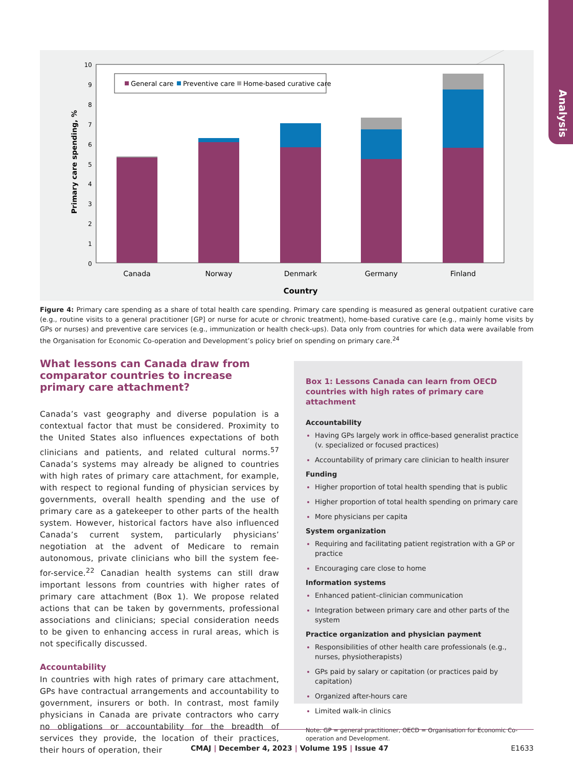Analysis
Primary care spending, %
0
1
2
3
4
5
6
7
8
9
10
General care
Preventive care
Home-based curative care
Canada
Norway
Denmark
Germany
Finland
Country
Figure 4: Primary care spending as a share of total health care spending. Primary care spending is measured as general outpatient curative care (e.g., routine visits to a general practitioner [GP] or nurse for acute or chronic treatment), home-based curative care (e.g., mainly home visits by GPs or nurses) and preventive care services (e.g., immunization or health check-ups). Data only from countries for which data were available from the Organisation for Economic Co-operation and Development’s policy brief on spending on primary care.<sup>24</sup>
What lessons can Canada draw from comparator countries to increase primary care attachment?
Canada’s vast geography and diverse population is a contextual factor that must be considered. Proximity to the United States also influences expectations of both clinicians and patients, and related cultural norms.<sup>57</sup> Canada’s systems may already be aligned to countries with high rates of primary care attachment, for example, with respect to regional funding of physician services by governments, overall health spending and the use of primary care as a gatekeeper to other parts of the health system. However, historical factors have also influenced Canada’s current system, particularly physicians’ negotiation at the advent of Medicare to remain autonomous, private clinicians who bill the system fee-for-service.<sup>22</sup> Canadian health systems can still draw important lessons from countries with higher rates of primary care attachment (Box 1). We propose related actions that can be taken by governments, professional associations and clinicians; special consideration needs to be given to enhancing access in rural areas, which is not specifically discussed.
Accountability
In countries with high rates of primary care attachment, GPs have contractual arrangements and accountability to government, insurers or both. In contrast, most family physicians in Canada are private contractors who carry no obligations or accountability for the breadth of services they provide, the location of their practices, their hours of operation, their
Box 1: Lessons Canada can learn from OECD countries with high rates of primary care attachment
Accountability
Having GPs largely work in office-based generalist practice (v. specialized or focused practices)
Accountability of primary care clinician to health insurer
Funding
Higher proportion of total health spending that is public
Higher proportion of total health spending on primary care
More physicians per capita
System organization
Requiring and facilitating patient registration with a GP or practice
Encouraging care close to home
Information systems
Enhanced patient–clinician communication
Integration between primary care and other parts of the system
Practice organization and physician payment
Responsibilities of other health care professionals (e.g., nurses, physiotherapists)
GPs paid by salary or capitation (or practices paid by capitation)
Organized after-hours care
Limited walk-in clinics
Note: GP = general practitioner, OECD = Organisation for Economic Co-operation and Development.
CMAJ | December 4, 2023 | Volume 195 | Issue 47 E1633